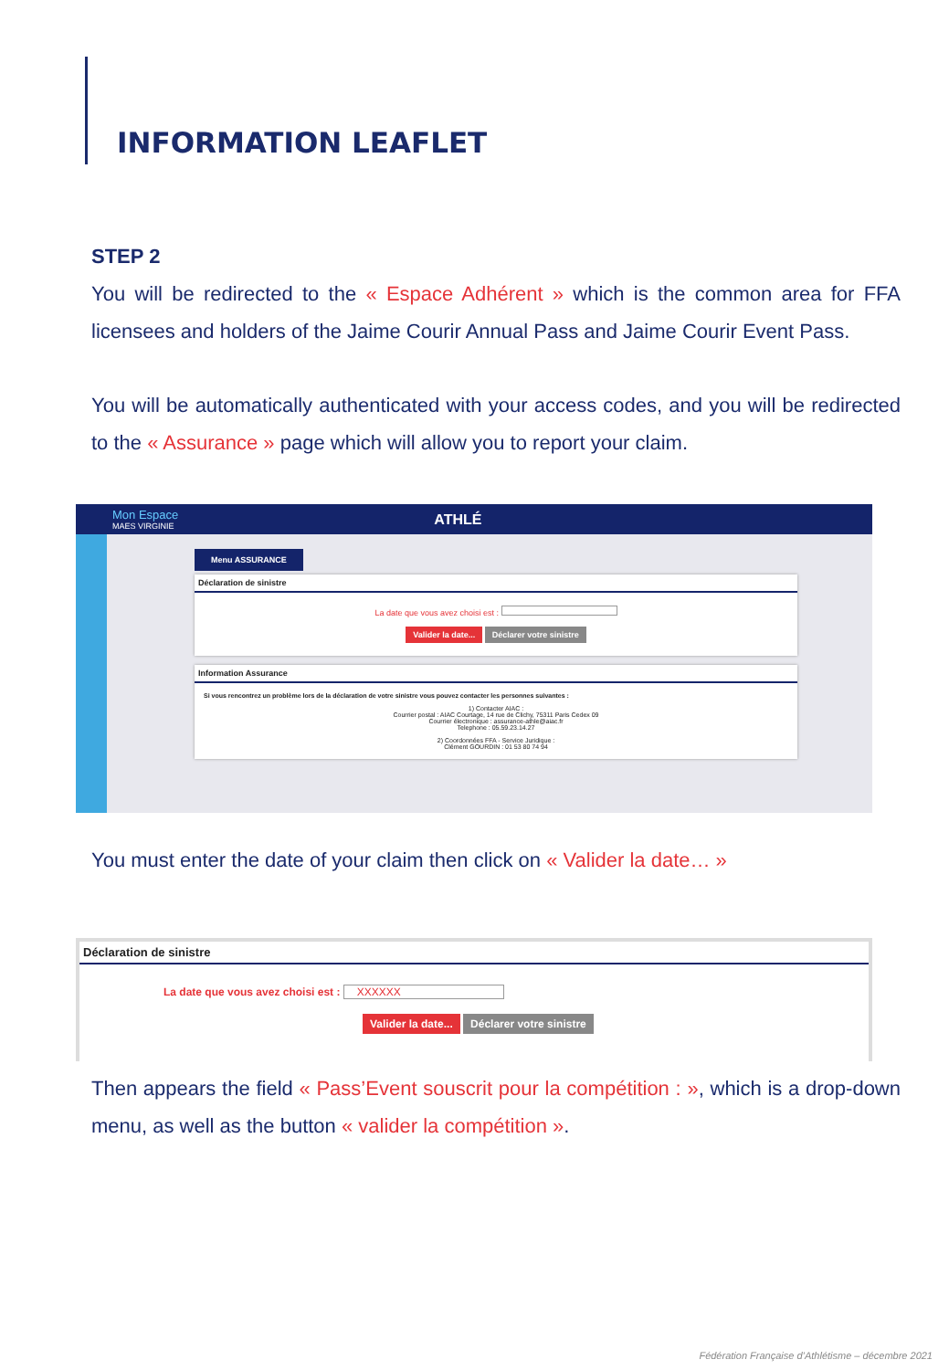INFORMATION LEAFLET
STEP 2
You will be redirected to the « Espace Adhérent » which is the common area for FFA licensees and holders of the Jaime Courir Annual Pass and Jaime Courir Event Pass.
You will be automatically authenticated with your access codes, and you will be redirected to the « Assurance » page which will allow you to report your claim.
Mon Espace
MAES VIRGINIE
ATHLÉ
Menu ASSURANCE
Déclaration de sinistre
La date que vous avez choisi est :
Valider la date... Déclarer votre sinistre
Information Assurance
Si vous rencontrez un problème lors de la déclaration de votre sinistre vous pouvez contacter les personnes suivantes :
1) Contacter AIAC :
Courrier postal : AIAC Courtage, 14 rue de Clichy, 75311 Paris Cedex 09
Courrier électronique : assurance-athle@aiac.fr
Telephone : 05.59.23.14.27
2) Coordonnées FFA - Service Juridique :
Clément GOURDIN : 01 53 80 74 94
You must enter the date of your claim then click on « Valider la date… »
Déclaration de sinistre
La date que vous avez choisi est : XXXXXX
Valider la date... Déclarer votre sinistre
Then appears the field « Pass’Event souscrit pour la compétition : », which is a drop-down menu, as well as the button « valider la compétition ».
Fédération Française d’Athlétisme – décembre 2021